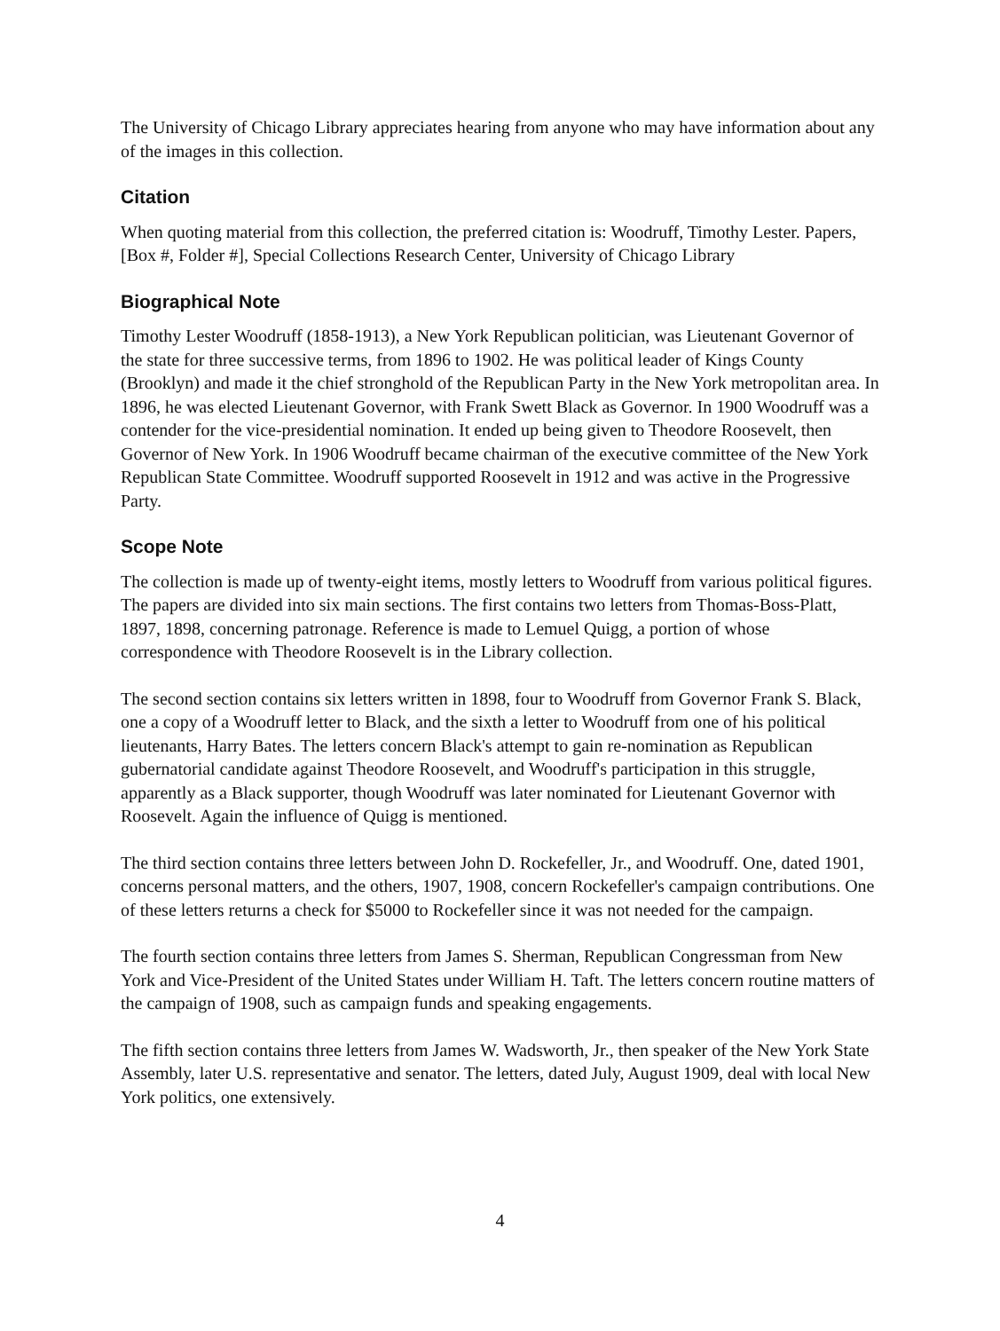The University of Chicago Library appreciates hearing from anyone who may have information about any of the images in this collection.
Citation
When quoting material from this collection, the preferred citation is: Woodruff, Timothy Lester. Papers, [Box #, Folder #], Special Collections Research Center, University of Chicago Library
Biographical Note
Timothy Lester Woodruff (1858-1913), a New York Republican politician, was Lieutenant Governor of the state for three successive terms, from 1896 to 1902. He was political leader of Kings County (Brooklyn) and made it the chief stronghold of the Republican Party in the New York metropolitan area. In 1896, he was elected Lieutenant Governor, with Frank Swett Black as Governor. In 1900 Woodruff was a contender for the vice-presidential nomination. It ended up being given to Theodore Roosevelt, then Governor of New York. In 1906 Woodruff became chairman of the executive committee of the New York Republican State Committee. Woodruff supported Roosevelt in 1912 and was active in the Progressive Party.
Scope Note
The collection is made up of twenty-eight items, mostly letters to Woodruff from various political figures. The papers are divided into six main sections. The first contains two letters from Thomas-Boss-Platt, 1897, 1898, concerning patronage. Reference is made to Lemuel Quigg, a portion of whose correspondence with Theodore Roosevelt is in the Library collection.
The second section contains six letters written in 1898, four to Woodruff from Governor Frank S. Black, one a copy of a Woodruff letter to Black, and the sixth a letter to Woodruff from one of his political lieutenants, Harry Bates. The letters concern Black's attempt to gain re-nomination as Republican gubernatorial candidate against Theodore Roosevelt, and Woodruff's participation in this struggle, apparently as a Black supporter, though Woodruff was later nominated for Lieutenant Governor with Roosevelt. Again the influence of Quigg is mentioned.
The third section contains three letters between John D. Rockefeller, Jr., and Woodruff. One, dated 1901, concerns personal matters, and the others, 1907, 1908, concern Rockefeller's campaign contributions. One of these letters returns a check for $5000 to Rockefeller since it was not needed for the campaign.
The fourth section contains three letters from James S. Sherman, Republican Congressman from New York and Vice-President of the United States under William H. Taft. The letters concern routine matters of the campaign of 1908, such as campaign funds and speaking engagements.
The fifth section contains three letters from James W. Wadsworth, Jr., then speaker of the New York State Assembly, later U.S. representative and senator. The letters, dated July, August 1909, deal with local New York politics, one extensively.
4